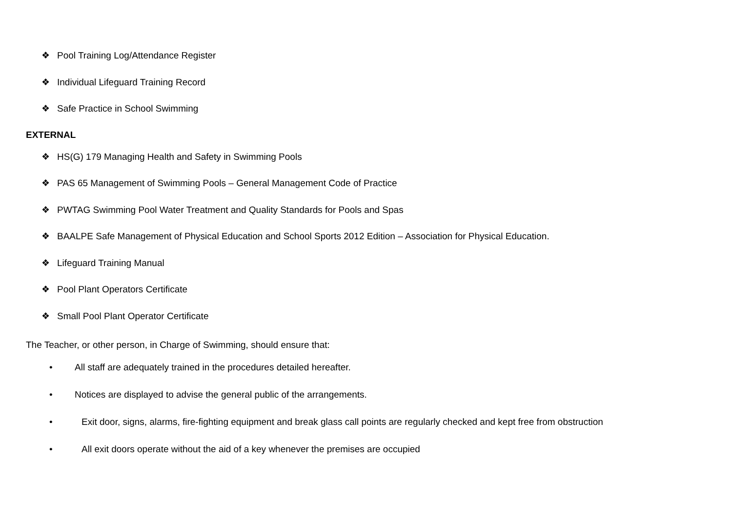❖ Pool Training Log/Attendance Register
❖ Individual Lifeguard Training Record
❖ Safe Practice in School Swimming
EXTERNAL
❖ HS(G) 179 Managing Health and Safety in Swimming Pools
❖ PAS 65 Management of Swimming Pools – General Management Code of Practice
❖ PWTAG Swimming Pool Water Treatment and Quality Standards for Pools and Spas
❖ BAALPE Safe Management of Physical Education and School Sports 2012 Edition – Association for Physical Education.
❖ Lifeguard Training Manual
❖ Pool Plant Operators Certificate
❖ Small Pool Plant Operator Certificate
The Teacher, or other person, in Charge of Swimming, should ensure that:
• All staff are adequately trained in the procedures detailed hereafter.
• Notices are displayed to advise the general public of the arrangements.
• Exit door, signs, alarms, fire-fighting equipment and break glass call points are regularly checked and kept free from obstruction
• All exit doors operate without the aid of a key whenever the premises are occupied